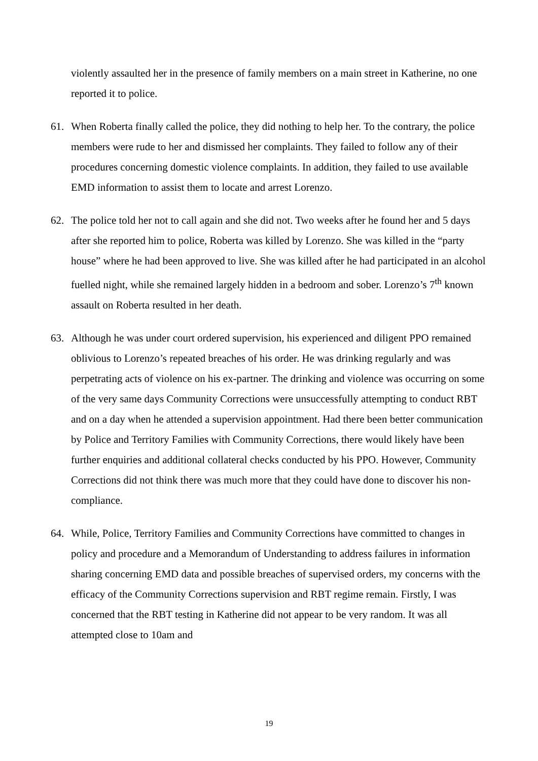violently assaulted her in the presence of family members on a main street in Katherine, no one reported it to police.
61. When Roberta finally called the police, they did nothing to help her. To the contrary, the police members were rude to her and dismissed her complaints. They failed to follow any of their procedures concerning domestic violence complaints. In addition, they failed to use available EMD information to assist them to locate and arrest Lorenzo.
62. The police told her not to call again and she did not. Two weeks after he found her and 5 days after she reported him to police, Roberta was killed by Lorenzo. She was killed in the “party house” where he had been approved to live. She was killed after he had participated in an alcohol fuelled night, while she remained largely hidden in a bedroom and sober. Lorenzo’s 7<sup>th</sup> known assault on Roberta resulted in her death.
63. Although he was under court ordered supervision, his experienced and diligent PPO remained oblivious to Lorenzo’s repeated breaches of his order. He was drinking regularly and was perpetrating acts of violence on his ex-partner. The drinking and violence was occurring on some of the very same days Community Corrections were unsuccessfully attempting to conduct RBT and on a day when he attended a supervision appointment. Had there been better communication by Police and Territory Families with Community Corrections, there would likely have been further enquiries and additional collateral checks conducted by his PPO. However, Community Corrections did not think there was much more that they could have done to discover his non-compliance.
64. While, Police, Territory Families and Community Corrections have committed to changes in policy and procedure and a Memorandum of Understanding to address failures in information sharing concerning EMD data and possible breaches of supervised orders, my concerns with the efficacy of the Community Corrections supervision and RBT regime remain. Firstly, I was concerned that the RBT testing in Katherine did not appear to be very random. It was all attempted close to 10am and
19